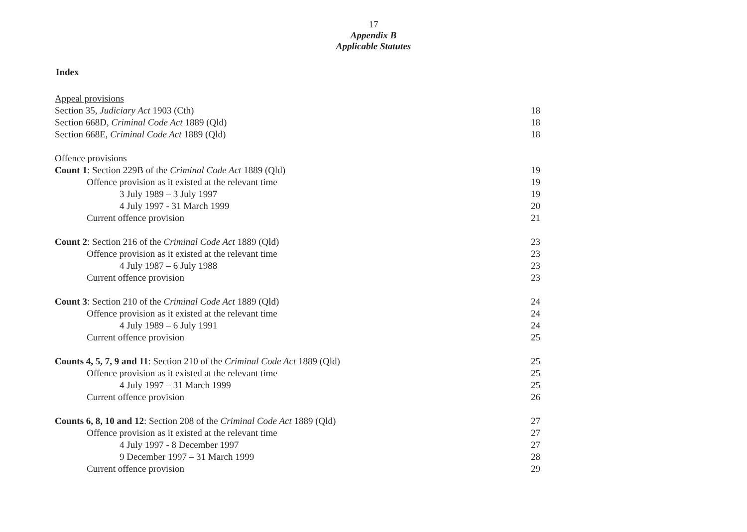17
Appendix B
Applicable Statutes
Index
Appeal provisions
Section 35, Judiciary Act 1903 (Cth) 18
Section 668D, Criminal Code Act 1889 (Qld) 18
Section 668E, Criminal Code Act 1889 (Qld) 18
Offence provisions
Count 1: Section 229B of the Criminal Code Act 1889 (Qld) 19
Offence provision as it existed at the relevant time 19
3 July 1989 – 3 July 1997 19
4 July 1997 - 31 March 1999 20
Current offence provision 21
Count 2: Section 216 of the Criminal Code Act 1889 (Qld) 23
Offence provision as it existed at the relevant time 23
4 July 1987 – 6 July 1988 23
Current offence provision 23
Count 3: Section 210 of the Criminal Code Act 1889 (Qld) 24
Offence provision as it existed at the relevant time 24
4 July 1989 – 6 July 1991 24
Current offence provision 25
Counts 4, 5, 7, 9 and 11: Section 210 of the Criminal Code Act 1889 (Qld) 25
Offence provision as it existed at the relevant time 25
4 July 1997 – 31 March 1999 25
Current offence provision 26
Counts 6, 8, 10 and 12: Section 208 of the Criminal Code Act 1889 (Qld) 27
Offence provision as it existed at the relevant time 27
4 July 1997 - 8 December 1997 27
9 December 1997 – 31 March 1999 28
Current offence provision 29